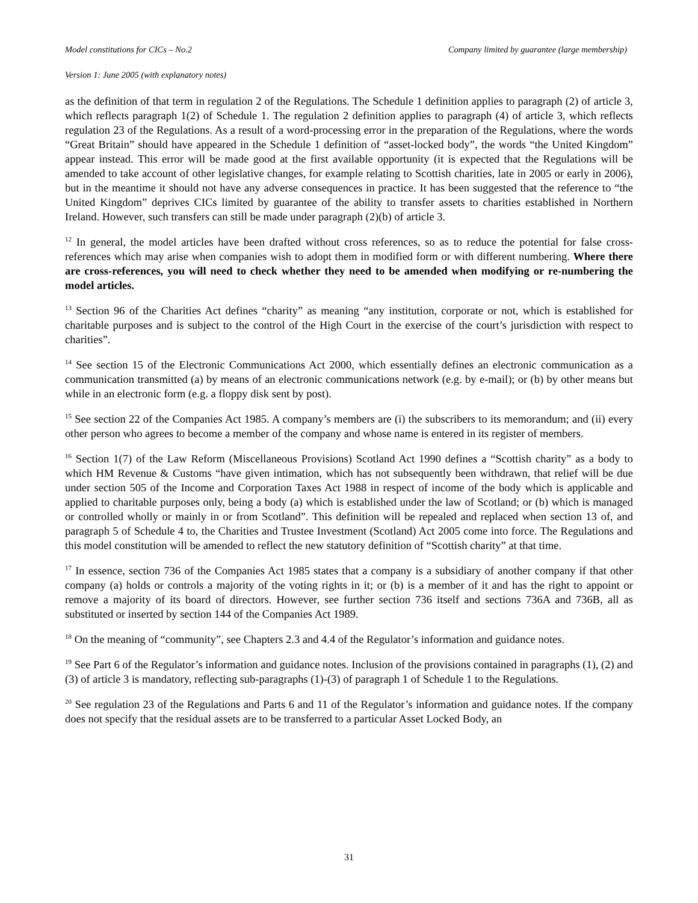Model constitutions for CICs – No.2 Company limited by guarantee (large membership)
Version 1: June 2005 (with explanatory notes)
as the definition of that term in regulation 2 of the Regulations. The Schedule 1 definition applies to paragraph (2) of article 3, which reflects paragraph 1(2) of Schedule 1. The regulation 2 definition applies to paragraph (4) of article 3, which reflects regulation 23 of the Regulations. As a result of a word-processing error in the preparation of the Regulations, where the words “Great Britain” should have appeared in the Schedule 1 definition of “asset-locked body”, the words “the United Kingdom” appear instead. This error will be made good at the first available opportunity (it is expected that the Regulations will be amended to take account of other legislative changes, for example relating to Scottish charities, late in 2005 or early in 2006), but in the meantime it should not have any adverse consequences in practice. It has been suggested that the reference to “the United Kingdom” deprives CICs limited by guarantee of the ability to transfer assets to charities established in Northern Ireland. However, such transfers can still be made under paragraph (2)(b) of article 3.
<sup>12</sup> In general, the model articles have been drafted without cross references, so as to reduce the potential for false cross-references which may arise when companies wish to adopt them in modified form or with different numbering. Where there are cross-references, you will need to check whether they need to be amended when modifying or re-numbering the model articles.
<sup>13</sup> Section 96 of the Charities Act defines “charity” as meaning “any institution, corporate or not, which is established for charitable purposes and is subject to the control of the High Court in the exercise of the court’s jurisdiction with respect to charities”.
<sup>14</sup> See section 15 of the Electronic Communications Act 2000, which essentially defines an electronic communication as a communication transmitted (a) by means of an electronic communications network (e.g. by e-mail); or (b) by other means but while in an electronic form (e.g. a floppy disk sent by post).
<sup>15</sup> See section 22 of the Companies Act 1985. A company’s members are (i) the subscribers to its memorandum; and (ii) every other person who agrees to become a member of the company and whose name is entered in its register of members.
<sup>16</sup> Section 1(7) of the Law Reform (Miscellaneous Provisions) Scotland Act 1990 defines a “Scottish charity” as a body to which HM Revenue & Customs “have given intimation, which has not subsequently been withdrawn, that relief will be due under section 505 of the Income and Corporation Taxes Act 1988 in respect of income of the body which is applicable and applied to charitable purposes only, being a body (a) which is established under the law of Scotland; or (b) which is managed or controlled wholly or mainly in or from Scotland”. This definition will be repealed and replaced when section 13 of, and paragraph 5 of Schedule 4 to, the Charities and Trustee Investment (Scotland) Act 2005 come into force. The Regulations and this model constitution will be amended to reflect the new statutory definition of “Scottish charity” at that time.
<sup>17</sup> In essence, section 736 of the Companies Act 1985 states that a company is a subsidiary of another company if that other company (a) holds or controls a majority of the voting rights in it; or (b) is a member of it and has the right to appoint or remove a majority of its board of directors. However, see further section 736 itself and sections 736A and 736B, all as substituted or inserted by section 144 of the Companies Act 1989.
<sup>18</sup> On the meaning of “community”, see Chapters 2.3 and 4.4 of the Regulator’s information and guidance notes.
<sup>19</sup> See Part 6 of the Regulator’s information and guidance notes. Inclusion of the provisions contained in paragraphs (1), (2) and (3) of article 3 is mandatory, reflecting sub-paragraphs (1)-(3) of paragraph 1 of Schedule 1 to the Regulations.
<sup>20</sup> See regulation 23 of the Regulations and Parts 6 and 11 of the Regulator’s information and guidance notes. If the company does not specify that the residual assets are to be transferred to a particular Asset Locked Body, an
31